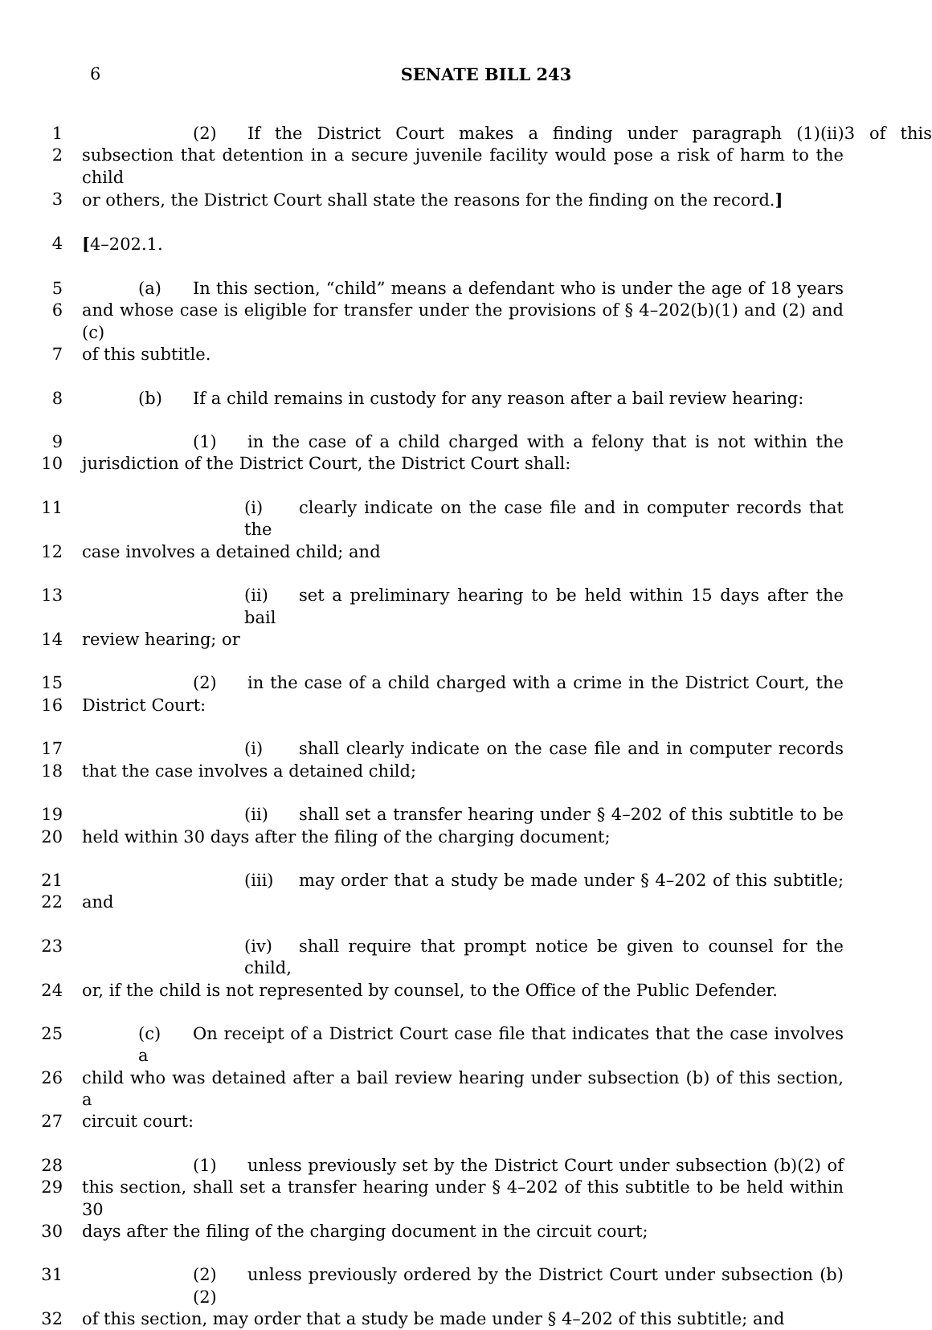6
SENATE BILL 243
1 (2) If the District Court makes a finding under paragraph (1)(ii)3 of this
2 subsection that detention in a secure juvenile facility would pose a risk of harm to the child
3 or others, the District Court shall state the reasons for the finding on the record.]
4 [4–202.1.
5 (a) In this section, “child” means a defendant who is under the age of 18 years
6 and whose case is eligible for transfer under the provisions of § 4–202(b)(1) and (2) and (c)
7 of this subtitle.
8 (b) If a child remains in custody for any reason after a bail review hearing:
9 (1) in the case of a child charged with a felony that is not within the
10 jurisdiction of the District Court, the District Court shall:
11 (i) clearly indicate on the case file and in computer records that the
12 case involves a detained child; and
13 (ii) set a preliminary hearing to be held within 15 days after the bail
14 review hearing; or
15 (2) in the case of a child charged with a crime in the District Court, the
16 District Court:
17 (i) shall clearly indicate on the case file and in computer records
18 that the case involves a detained child;
19 (ii) shall set a transfer hearing under § 4–202 of this subtitle to be
20 held within 30 days after the filing of the charging document;
21 (iii) may order that a study be made under § 4–202 of this subtitle;
22 and
23 (iv) shall require that prompt notice be given to counsel for the child,
24 or, if the child is not represented by counsel, to the Office of the Public Defender.
25 (c) On receipt of a District Court case file that indicates that the case involves a
26 child who was detained after a bail review hearing under subsection (b) of this section, a
27 circuit court:
28 (1) unless previously set by the District Court under subsection (b)(2) of
29 this section, shall set a transfer hearing under § 4–202 of this subtitle to be held within 30
30 days after the filing of the charging document in the circuit court;
31 (2) unless previously ordered by the District Court under subsection (b)(2)
32 of this section, may order that a study be made under § 4–202 of this subtitle; and